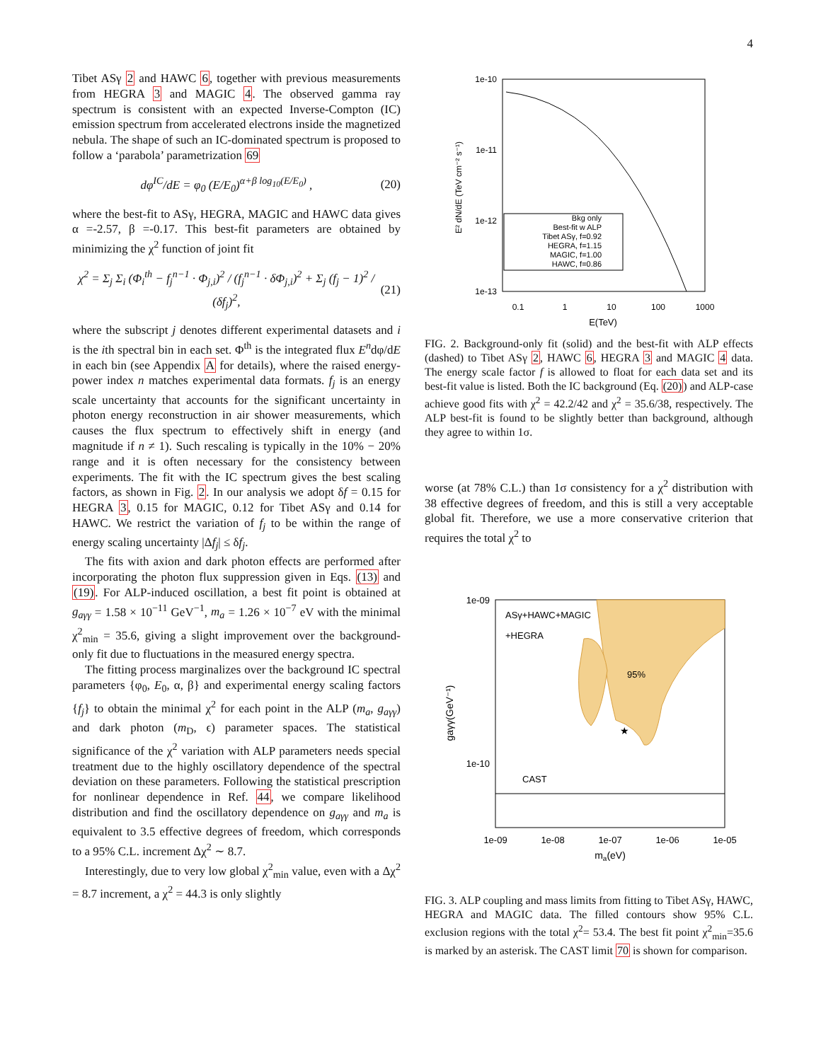4
Tibet ASγ 2 and HAWC 6, together with previous measurements from HEGRA 3 and MAGIC 4. The observed gamma ray spectrum is consistent with an expected Inverse-Compton (IC) emission spectrum from accelerated electrons inside the magnetized nebula. The shape of such an IC-dominated spectrum is proposed to follow a ‘parabola’ parametrization 69
dφ<sup>IC</sup>/dE = φ<sub>0</sub> (E/E<sub>0</sub>)<sup>α+β log<sub>10</sub>(E/E<sub>0</sub>)</sup> , (20)
where the best-fit to ASγ, HEGRA, MAGIC and HAWC data gives α =-2.57, β =-0.17. This best-fit parameters are obtained by minimizing the χ<sup>2</sup> function of joint fit
χ<sup>2</sup> = Σ<sub>j</sub> Σ<sub>i</sub> (Φ<sub>i</sub><sup>th</sup> − f<sub>j</sub><sup>n−1</sup> · Φ<sub>j,i</sub>)<sup>2</sup> / (f<sub>j</sub><sup>n−1</sup> · δΦ<sub>j,i</sub>)<sup>2</sup> + Σ<sub>j</sub> (f<sub>j</sub> − 1)<sup>2</sup> / (δf<sub>j</sub>)<sup>2</sup>, (21)
where the subscript j denotes different experimental datasets and i is the ith spectral bin in each set. Φ<sup>th</sup> is the integrated flux E<sup>n</sup>dφ/dE in each bin (see Appendix A for details), where the raised energy-power index n matches experimental data formats. f<sub>j</sub> is an energy scale uncertainty that accounts for the significant uncertainty in photon energy reconstruction in air shower measurements, which causes the flux spectrum to effectively shift in energy (and magnitude if n ≠ 1). Such rescaling is typically in the 10% − 20% range and it is often necessary for the consistency between experiments. The fit with the IC spectrum gives the best scaling factors, as shown in Fig. 2. In our analysis we adopt δf = 0.15 for HEGRA 3, 0.15 for MAGIC, 0.12 for Tibet ASγ and 0.14 for HAWC. We restrict the variation of f<sub>j</sub> to be within the range of energy scaling uncertainty |Δf<sub>j</sub>| ≤ δf<sub>j</sub>.
The fits with axion and dark photon effects are performed after incorporating the photon flux suppression given in Eqs. (13) and (19). For ALP-induced oscillation, a best fit point is obtained at g<sub>aγγ</sub> = 1.58 × 10<sup>−11</sup> GeV<sup>−1</sup>, m<sub>a</sub> = 1.26 × 10<sup>−7</sup> eV with the minimal χ<sup>2</sup><sub>min</sub> = 35.6, giving a slight improvement over the background-only fit due to fluctuations in the measured energy spectra.
The fitting process marginalizes over the background IC spectral parameters {φ<sub>0</sub>, E<sub>0</sub>, α, β} and experimental energy scaling factors {f<sub>j</sub>} to obtain the minimal χ<sup>2</sup> for each point in the ALP (m<sub>a</sub>, g<sub>aγγ</sub>) and dark photon (m<sub>D</sub>, ϵ) parameter spaces. The statistical significance of the χ<sup>2</sup> variation with ALP parameters needs special treatment due to the highly oscillatory dependence of the spectral deviation on these parameters. Following the statistical prescription for nonlinear dependence in Ref. 44, we compare likelihood distribution and find the oscillatory dependence on g<sub>aγγ</sub> and m<sub>a</sub> is equivalent to 3.5 effective degrees of freedom, which corresponds to a 95% C.L. increment Δχ<sup>2</sup> ∼ 8.7.
Interestingly, due to very low global χ<sup>2</sup><sub>min</sub> value, even with a Δχ<sup>2</sup> = 8.7 increment, a χ<sup>2</sup> = 44.3 is only slightly
1e-10
1e-11
1e-12
1e-13
0.1
1
10
100
1000
E(TeV)
E² dN/dE (TeV cm⁻² s⁻¹)
Bkg only
Best-fit w ALP
Tibet ASγ, f=0.92
HEGRA, f=1.15
MAGIC, f=1.00
HAWC, f=0.86
FIG. 2. Background-only fit (solid) and the best-fit with ALP effects (dashed) to Tibet ASγ 2, HAWC 6, HEGRA 3 and MAGIC 4 data. The energy scale factor f is allowed to float for each data set and its best-fit value is listed. Both the IC background (Eq. (20)) and ALP-case achieve good fits with χ<sup>2</sup> = 42.2/42 and χ<sup>2</sup> = 35.6/38, respectively. The ALP best-fit is found to be slightly better than background, although they agree to within 1σ.
worse (at 78% C.L.) than 1σ consistency for a χ<sup>2</sup> distribution with 38 effective degrees of freedom, and this is still a very acceptable global fit. Therefore, we use a more conservative criterion that requires the total χ<sup>2</sup> to
1e-09
1e-10
ASγ+HAWC+MAGIC
+HEGRA
95%
★
CAST
1e-09
1e-08
1e-07
1e-06
1e-05
ma(eV)
gaγγ(GeV⁻¹)
FIG. 3. ALP coupling and mass limits from fitting to Tibet ASγ, HAWC, HEGRA and MAGIC data. The filled contours show 95% C.L. exclusion regions with the total χ<sup>2</sup>= 53.4. The best fit point χ<sup>2</sup><sub>min</sub>=35.6 is marked by an asterisk. The CAST limit 70 is shown for comparison.